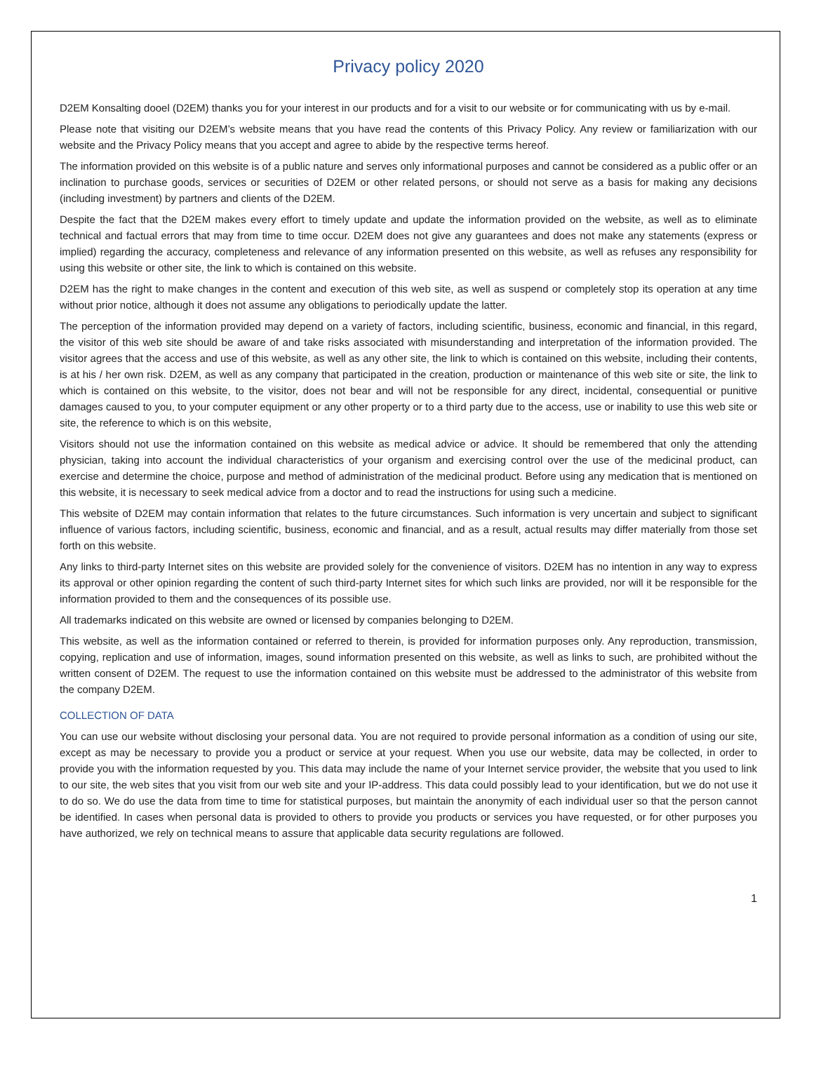Privacy policy 2020
D2EM Konsalting dooel (D2EM) thanks you for your interest in our products and for a visit to our website or for communicating with us by e-mail.
Please note that visiting our D2EM’s website means that you have read the contents of this Privacy Policy. Any review or familiarization with our website and the Privacy Policy means that you accept and agree to abide by the respective terms hereof.
The information provided on this website is of a public nature and serves only informational purposes and cannot be considered as a public offer or an inclination to purchase goods, services or securities of D2EM or other related persons, or should not serve as a basis for making any decisions (including investment) by partners and clients of the D2EM.
Despite the fact that the D2EM makes every effort to timely update and update the information provided on the website, as well as to eliminate technical and factual errors that may from time to time occur. D2EM does not give any guarantees and does not make any statements (express or implied) regarding the accuracy, completeness and relevance of any information presented on this website, as well as refuses any responsibility for using this website or other site, the link to which is contained on this website.
D2EM has the right to make changes in the content and execution of this web site, as well as suspend or completely stop its operation at any time without prior notice, although it does not assume any obligations to periodically update the latter.
The perception of the information provided may depend on a variety of factors, including scientific, business, economic and financial, in this regard, the visitor of this web site should be aware of and take risks associated with misunderstanding and interpretation of the information provided. The visitor agrees that the access and use of this website, as well as any other site, the link to which is contained on this website, including their contents, is at his / her own risk. D2EM, as well as any company that participated in the creation, production or maintenance of this web site or site, the link to which is contained on this website, to the visitor, does not bear and will not be responsible for any direct, incidental, consequential or punitive damages caused to you, to your computer equipment or any other property or to a third party due to the access, use or inability to use this web site or site, the reference to which is on this website,
Visitors should not use the information contained on this website as medical advice or advice. It should be remembered that only the attending physician, taking into account the individual characteristics of your organism and exercising control over the use of the medicinal product, can exercise and determine the choice, purpose and method of administration of the medicinal product. Before using any medication that is mentioned on this website, it is necessary to seek medical advice from a doctor and to read the instructions for using such a medicine.
This website of D2EM may contain information that relates to the future circumstances. Such information is very uncertain and subject to significant influence of various factors, including scientific, business, economic and financial, and as a result, actual results may differ materially from those set forth on this website.
Any links to third-party Internet sites on this website are provided solely for the convenience of visitors. D2EM has no intention in any way to express its approval or other opinion regarding the content of such third-party Internet sites for which such links are provided, nor will it be responsible for the information provided to them and the consequences of its possible use.
All trademarks indicated on this website are owned or licensed by companies belonging to D2EM.
This website, as well as the information contained or referred to therein, is provided for information purposes only. Any reproduction, transmission, copying, replication and use of information, images, sound information presented on this website, as well as links to such, are prohibited without the written consent of D2EM. The request to use the information contained on this website must be addressed to the administrator of this website from the company D2EM.
COLLECTION OF DATA
You can use our website without disclosing your personal data. You are not required to provide personal information as a condition of using our site, except as may be necessary to provide you a product or service at your request. When you use our website, data may be collected, in order to provide you with the information requested by you. This data may include the name of your Internet service provider, the website that you used to link to our site, the web sites that you visit from our web site and your IP-address. This data could possibly lead to your identification, but we do not use it to do so. We do use the data from time to time for statistical purposes, but maintain the anonymity of each individual user so that the person cannot be identified. In cases when personal data is provided to others to provide you products or services you have requested, or for other purposes you have authorized, we rely on technical means to assure that applicable data security regulations are followed.
1